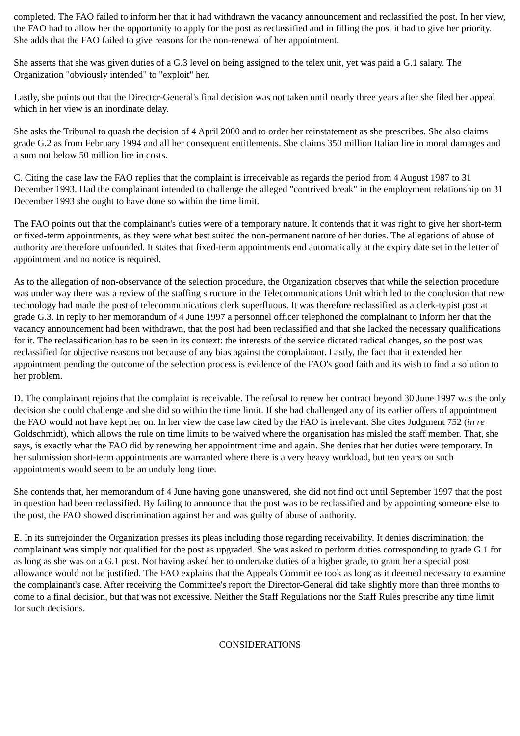completed. The FAO failed to inform her that it had withdrawn the vacancy announcement and reclassified the post. In her view, the FAO had to allow her the opportunity to apply for the post as reclassified and in filling the post it had to give her priority. She adds that the FAO failed to give reasons for the non-renewal of her appointment.
She asserts that she was given duties of a G.3 level on being assigned to the telex unit, yet was paid a G.1 salary. The Organization "obviously intended" to "exploit" her.
Lastly, she points out that the Director-General's final decision was not taken until nearly three years after she filed her appeal which in her view is an inordinate delay.
She asks the Tribunal to quash the decision of 4 April 2000 and to order her reinstatement as she prescribes. She also claims grade G.2 as from February 1994 and all her consequent entitlements. She claims 350 million Italian lire in moral damages and a sum not below 50 million lire in costs.
C. Citing the case law the FAO replies that the complaint is irreceivable as regards the period from 4 August 1987 to 31 December 1993. Had the complainant intended to challenge the alleged "contrived break" in the employment relationship on 31 December 1993 she ought to have done so within the time limit.
The FAO points out that the complainant's duties were of a temporary nature. It contends that it was right to give her short-term or fixed-term appointments, as they were what best suited the non-permanent nature of her duties. The allegations of abuse of authority are therefore unfounded. It states that fixed-term appointments end automatically at the expiry date set in the letter of appointment and no notice is required.
As to the allegation of non-observance of the selection procedure, the Organization observes that while the selection procedure was under way there was a review of the staffing structure in the Telecommunications Unit which led to the conclusion that new technology had made the post of telecommunications clerk superfluous. It was therefore reclassified as a clerk-typist post at grade G.3. In reply to her memorandum of 4 June 1997 a personnel officer telephoned the complainant to inform her that the vacancy announcement had been withdrawn, that the post had been reclassified and that she lacked the necessary qualifications for it. The reclassification has to be seen in its context: the interests of the service dictated radical changes, so the post was reclassified for objective reasons not because of any bias against the complainant. Lastly, the fact that it extended her appointment pending the outcome of the selection process is evidence of the FAO's good faith and its wish to find a solution to her problem.
D. The complainant rejoins that the complaint is receivable. The refusal to renew her contract beyond 30 June 1997 was the only decision she could challenge and she did so within the time limit. If she had challenged any of its earlier offers of appointment the FAO would not have kept her on. In her view the case law cited by the FAO is irrelevant. She cites Judgment 752 (in re Goldschmidt), which allows the rule on time limits to be waived where the organisation has misled the staff member. That, she says, is exactly what the FAO did by renewing her appointment time and again. She denies that her duties were temporary. In her submission short-term appointments are warranted where there is a very heavy workload, but ten years on such appointments would seem to be an unduly long time.
She contends that, her memorandum of 4 June having gone unanswered, she did not find out until September 1997 that the post in question had been reclassified. By failing to announce that the post was to be reclassified and by appointing someone else to the post, the FAO showed discrimination against her and was guilty of abuse of authority.
E. In its surrejoinder the Organization presses its pleas including those regarding receivability. It denies discrimination: the complainant was simply not qualified for the post as upgraded. She was asked to perform duties corresponding to grade G.1 for as long as she was on a G.1 post. Not having asked her to undertake duties of a higher grade, to grant her a special post allowance would not be justified. The FAO explains that the Appeals Committee took as long as it deemed necessary to examine the complainant's case. After receiving the Committee's report the Director-General did take slightly more than three months to come to a final decision, but that was not excessive. Neither the Staff Regulations nor the Staff Rules prescribe any time limit for such decisions.
CONSIDERATIONS